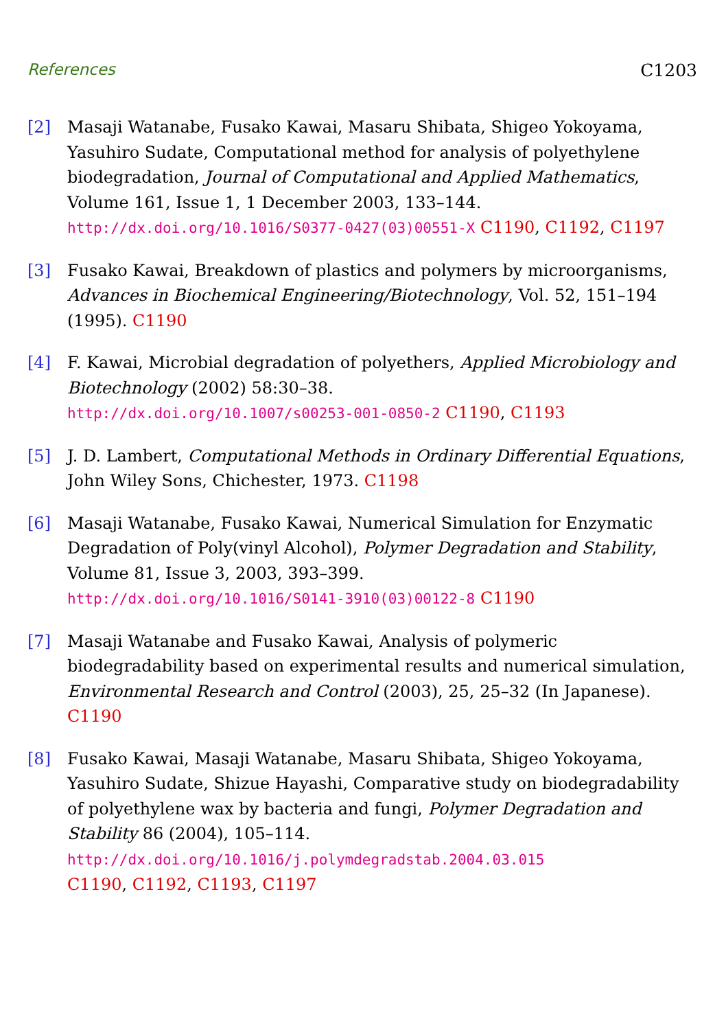References C1203
[2] Masaji Watanabe, Fusako Kawai, Masaru Shibata, Shigeo Yokoyama, Yasuhiro Sudate, Computational method for analysis of polyethylene biodegradation, Journal of Computational and Applied Mathematics, Volume 161, Issue 1, 1 December 2003, 133–144.
http://dx.doi.org/10.1016/S0377-0427(03)00551-X C1190, C1192, C1197
[3] Fusako Kawai, Breakdown of plastics and polymers by microorganisms, Advances in Biochemical Engineering/Biotechnology, Vol. 52, 151–194 (1995). C1190
[4] F. Kawai, Microbial degradation of polyethers, Applied Microbiology and Biotechnology (2002) 58:30–38.
http://dx.doi.org/10.1007/s00253-001-0850-2 C1190, C1193
[5] J. D. Lambert, Computational Methods in Ordinary Differential Equations, John Wiley Sons, Chichester, 1973. C1198
[6] Masaji Watanabe, Fusako Kawai, Numerical Simulation for Enzymatic Degradation of Poly(vinyl Alcohol), Polymer Degradation and Stability, Volume 81, Issue 3, 2003, 393–399.
http://dx.doi.org/10.1016/S0141-3910(03)00122-8 C1190
[7] Masaji Watanabe and Fusako Kawai, Analysis of polymeric biodegradability based on experimental results and numerical simulation, Environmental Research and Control (2003), 25, 25–32 (In Japanese). C1190
[8] Fusako Kawai, Masaji Watanabe, Masaru Shibata, Shigeo Yokoyama, Yasuhiro Sudate, Shizue Hayashi, Comparative study on biodegradability of polyethylene wax by bacteria and fungi, Polymer Degradation and Stability 86 (2004), 105–114.
http://dx.doi.org/10.1016/j.polymdegradstab.2004.03.015
C1190, C1192, C1193, C1197